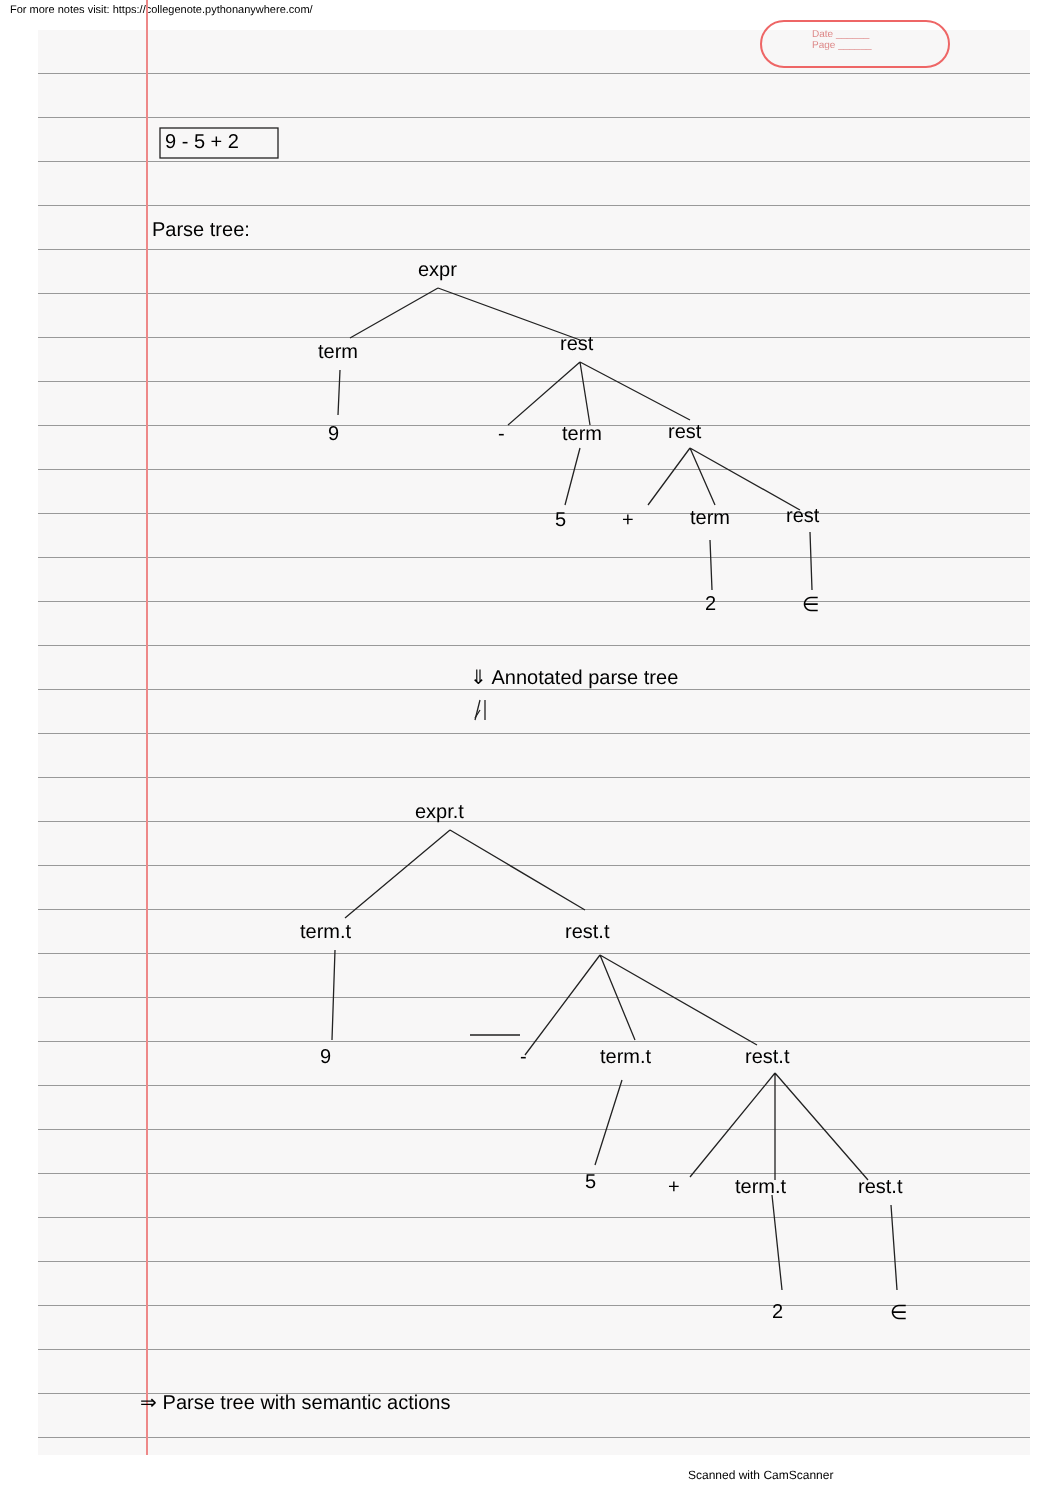For more notes visit: https://collegenote.pythonanywhere.com/
Date ______
Page ______
9 - 5 + 2
Parse tree:
expr
term rest
9 - term rest
5 + term rest
2 ∈
⇓ Annotated parse tree
expr.t
term.t rest.t
9 - term.t rest.t
5 + term.t rest.t
2 ∈
⇒ Parse tree with semantic actions
Scanned with CamScanner